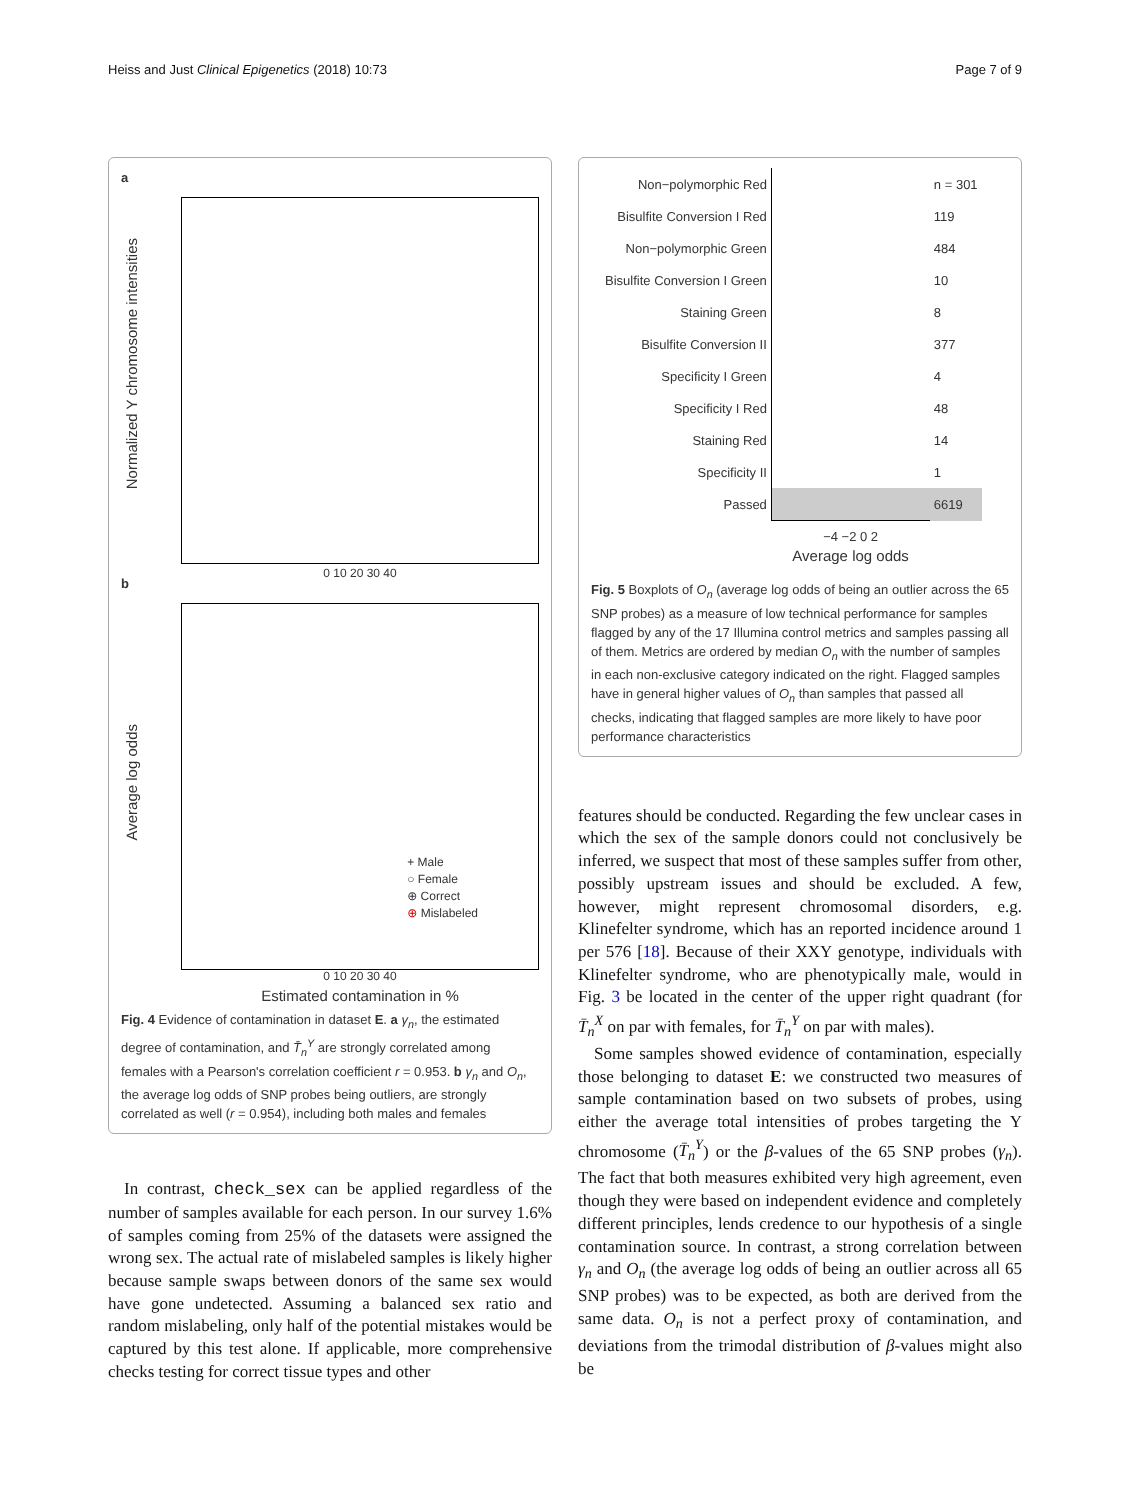Heiss and Just Clinical Epigenetics (2018) 10:73 Page 7 of 9
a
Normalized Y chromosome intensities
0 10 20 30 40
b
Average log odds
+ Male
○ Female
⊕ Correct
⊕ Mislabeled
0 10 20 30 40
Estimated contamination in %
Fig. 4 Evidence of contamination in dataset E. a γ<sub>n</sub>, the estimated degree of contamination, and T̄<sub>n</sub><sup>Y</sup> are strongly correlated among females with a Pearson's correlation coefficient r = 0.953. b γ<sub>n</sub> and O<sub>n</sub>, the average log odds of SNP probes being outliers, are strongly correlated as well (r = 0.954), including both males and females
In contrast, check_sex can be applied regardless of the number of samples available for each person. In our survey 1.6% of samples coming from 25% of the datasets were assigned the wrong sex. The actual rate of mislabeled samples is likely higher because sample swaps between donors of the same sex would have gone undetected. Assuming a balanced sex ratio and random mislabeling, only half of the potential mistakes would be captured by this test alone. If applicable, more comprehensive checks testing for correct tissue types and other
| Non−polymorphic Red | | n = 301 |
| Bisulfite Conversion I Red | | 119 |
| Non−polymorphic Green | | 484 |
| Bisulfite Conversion I Green | | 10 |
| Staining Green | | 8 |
| Bisulfite Conversion II | | 377 |
| Specificity I Green | | 4 |
| Specificity I Red | | 48 |
| Staining Red | | 14 |
| Specificity II | | 1 |
| Passed | | 6619 |
| | −4 −2 0 2 Average log odds | |
Fig. 5 Boxplots of O<sub>n</sub> (average log odds of being an outlier across the 65 SNP probes) as a measure of low technical performance for samples flagged by any of the 17 Illumina control metrics and samples passing all of them. Metrics are ordered by median O<sub>n</sub> with the number of samples in each non-exclusive category indicated on the right. Flagged samples have in general higher values of O<sub>n</sub> than samples that passed all checks, indicating that flagged samples are more likely to have poor performance characteristics
features should be conducted. Regarding the few unclear cases in which the sex of the sample donors could not conclusively be inferred, we suspect that most of these samples suffer from other, possibly upstream issues and should be excluded. A few, however, might represent chromosomal disorders, e.g. Klinefelter syndrome, which has an reported incidence around 1 per 576 [18]. Because of their XXY genotype, individuals with Klinefelter syndrome, who are phenotypically male, would in Fig. 3 be located in the center of the upper right quadrant (for T̄<sub>n</sub><sup>X</sup> on par with females, for T̄<sub>n</sub><sup>Y</sup> on par with males).
Some samples showed evidence of contamination, especially those belonging to dataset E: we constructed two measures of sample contamination based on two subsets of probes, using either the average total intensities of probes targeting the Y chromosome (T̄<sub>n</sub><sup>Y</sup>) or the β-values of the 65 SNP probes (γ<sub>n</sub>). The fact that both measures exhibited very high agreement, even though they were based on independent evidence and completely different principles, lends credence to our hypothesis of a single contamination source. In contrast, a strong correlation between γ<sub>n</sub> and O<sub>n</sub> (the average log odds of being an outlier across all 65 SNP probes) was to be expected, as both are derived from the same data. O<sub>n</sub> is not a perfect proxy of contamination, and deviations from the trimodal distribution of β-values might also be